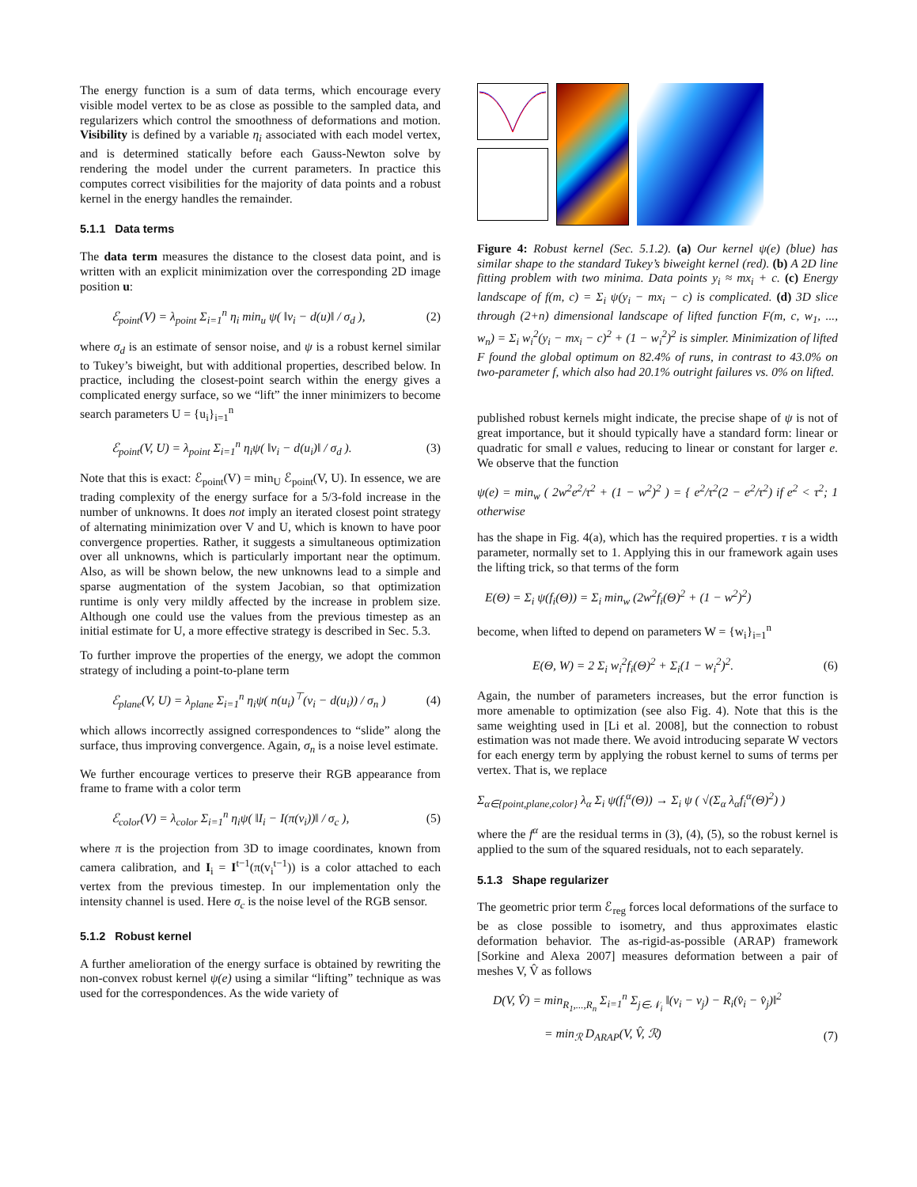The energy function is a sum of data terms, which encourage every visible model vertex to be as close as possible to the sampled data, and regularizers which control the smoothness of deformations and motion. Visibility is defined by a variable η<sub>i</sub> associated with each model vertex, and is determined statically before each Gauss-Newton solve by rendering the model under the current parameters. In practice this computes correct visibilities for the majority of data points and a robust kernel in the energy handles the remainder.
5.1.1 Data terms
The data term measures the distance to the closest data point, and is written with an explicit minimization over the corresponding 2D image position u:
ℰ<sub>point</sub>(V) = λ<sub>point</sub> Σ<sub>i=1</sub><sup>n</sup> η<sub>i</sub> min<sub>u</sub> ψ( ‖v<sub>i</sub> − d(u)‖ / σ<sub>d</sub> ), (2)
where σ<sub>d</sub> is an estimate of sensor noise, and ψ is a robust kernel similar to Tukey’s biweight, but with additional properties, described below. In practice, including the closest-point search within the energy gives a complicated energy surface, so we “lift” the inner minimizers to become search parameters U = {u<sub>i</sub>}<sub>i=1</sub><sup>n</sup>
ℰ<sub>point</sub>(V, U) = λ<sub>point</sub> Σ<sub>i=1</sub><sup>n</sup> η<sub>i</sub>ψ( ‖v<sub>i</sub> − d(u<sub>i</sub>)‖ / σ<sub>d</sub> ). (3)
Note that this is exact: ℰ<sub>point</sub>(V) = min<sub>U</sub> ℰ<sub>point</sub>(V, U). In essence, we are trading complexity of the energy surface for a 5/3-fold increase in the number of unknowns. It does not imply an iterated closest point strategy of alternating minimization over V and U, which is known to have poor convergence properties. Rather, it suggests a simultaneous optimization over all unknowns, which is particularly important near the optimum. Also, as will be shown below, the new unknowns lead to a simple and sparse augmentation of the system Jacobian, so that optimization runtime is only very mildly affected by the increase in problem size. Although one could use the values from the previous timestep as an initial estimate for U, a more effective strategy is described in Sec. 5.3.
To further improve the properties of the energy, we adopt the common strategy of including a point-to-plane term
ℰ<sub>plane</sub>(V, U) = λ<sub>plane</sub> Σ<sub>i=1</sub><sup>n</sup> η<sub>i</sub>ψ( n(u<sub>i</sub>)<sup>⊤</sup>(v<sub>i</sub> − d(u<sub>i</sub>)) / σ<sub>n</sub> ) (4)
which allows incorrectly assigned correspondences to “slide” along the surface, thus improving convergence. Again, σ<sub>n</sub> is a noise level estimate.
We further encourage vertices to preserve their RGB appearance from frame to frame with a color term
ℰ<sub>color</sub>(V) = λ<sub>color</sub> Σ<sub>i=1</sub><sup>n</sup> η<sub>i</sub>ψ( ‖I<sub>i</sub> − I(π(v<sub>i</sub>))‖ / σ<sub>c</sub> ), (5)
where π is the projection from 3D to image coordinates, known from camera calibration, and I<sub>i</sub> = I<sup>t−1</sup>(π(v<sub>i</sub><sup>t−1</sup>)) is a color attached to each vertex from the previous timestep. In our implementation only the intensity channel is used. Here σ<sub>c</sub> is the noise level of the RGB sensor.
5.1.2 Robust kernel
A further amelioration of the energy surface is obtained by rewriting the non-convex robust kernel ψ(e) using a similar “lifting” technique as was used for the correspondences. As the wide variety of
Figure 4: Robust kernel (Sec. 5.1.2). (a) Our kernel ψ(e) (blue) has similar shape to the standard Tukey’s biweight kernel (red). (b) A 2D line fitting problem with two minima. Data points y<sub>i</sub> ≈ mx<sub>i</sub> + c. (c) Energy landscape of f(m, c) = Σ<sub>i</sub> ψ(y<sub>i</sub> − mx<sub>i</sub> − c) is complicated. (d) 3D slice through (2+n) dimensional landscape of lifted function F(m, c, w<sub>1</sub>, ..., w<sub>n</sub>) = Σ<sub>i</sub> w<sub>i</sub><sup>2</sup>(y<sub>i</sub> − mx<sub>i</sub> − c)<sup>2</sup> + (1 − w<sub>i</sub><sup>2</sup>)<sup>2</sup> is simpler. Minimization of lifted F found the global optimum on 82.4% of runs, in contrast to 43.0% on two-parameter f, which also had 20.1% outright failures vs. 0% on lifted.
published robust kernels might indicate, the precise shape of ψ is not of great importance, but it should typically have a standard form: linear or quadratic for small e values, reducing to linear or constant for larger e. We observe that the function
ψ(e) = min<sub>w</sub> ( 2w<sup>2</sup>e<sup>2</sup>/τ<sup>2</sup> + (1 − w<sup>2</sup>)<sup>2</sup> ) = { e<sup>2</sup>/τ<sup>2</sup>(2 − e<sup>2</sup>/τ<sup>2</sup>) if e<sup>2</sup> < τ<sup>2</sup>; 1 otherwise
has the shape in Fig. 4(a), which has the required properties. τ is a width parameter, normally set to 1. Applying this in our framework again uses the lifting trick, so that terms of the form
E(Θ) = Σ<sub>i</sub> ψ(f<sub>i</sub>(Θ)) = Σ<sub>i</sub> min<sub>w</sub> (2w<sup>2</sup>f<sub>i</sub>(Θ)<sup>2</sup> + (1 − w<sup>2</sup>)<sup>2</sup>)
become, when lifted to depend on parameters W = {w<sub>i</sub>}<sub>i=1</sub><sup>n</sup>
E(Θ, W) = 2 Σ<sub>i</sub> w<sub>i</sub><sup>2</sup>f<sub>i</sub>(Θ)<sup>2</sup> + Σ<sub>i</sub>(1 − w<sub>i</sub><sup>2</sup>)<sup>2</sup>. (6)
Again, the number of parameters increases, but the error function is more amenable to optimization (see also Fig. 4). Note that this is the same weighting used in [Li et al. 2008], but the connection to robust estimation was not made there. We avoid introducing separate W vectors for each energy term by applying the robust kernel to sums of terms per vertex. That is, we replace
Σ<sub>α∈{point,plane,color}</sub> λ<sub>α</sub> Σ<sub>i</sub> ψ(f<sub>i</sub><sup>α</sup>(Θ)) → Σ<sub>i</sub> ψ ( √(Σ<sub>α</sub> λ<sub>α</sub>f<sub>i</sub><sup>α</sup>(Θ)<sup>2</sup>) )
where the f<sup>α</sup> are the residual terms in (3), (4), (5), so the robust kernel is applied to the sum of the squared residuals, not to each separately.
5.1.3 Shape regularizer
The geometric prior term ℰ<sub>reg</sub> forces local deformations of the surface to be as close possible to isometry, and thus approximates elastic deformation behavior. The as-rigid-as-possible (ARAP) framework [Sorkine and Alexa 2007] measures deformation between a pair of meshes V, V̂ as follows
D(V, V̂) = min<sub>R<sub>1</sub>,...,R<sub>n</sub></sub> Σ<sub>i=1</sub><sup>n</sup> Σ<sub>j∈𝒩<sub>i</sub></sub> ‖(v<sub>i</sub> − v<sub>j</sub>) − R<sub>i</sub>(v̂<sub>i</sub> − v̂<sub>j</sub>)‖<sup>2</sup>
= min<sub>ℛ</sub> D<sub>ARAP</sub>(V, V̂, ℛ) (7)